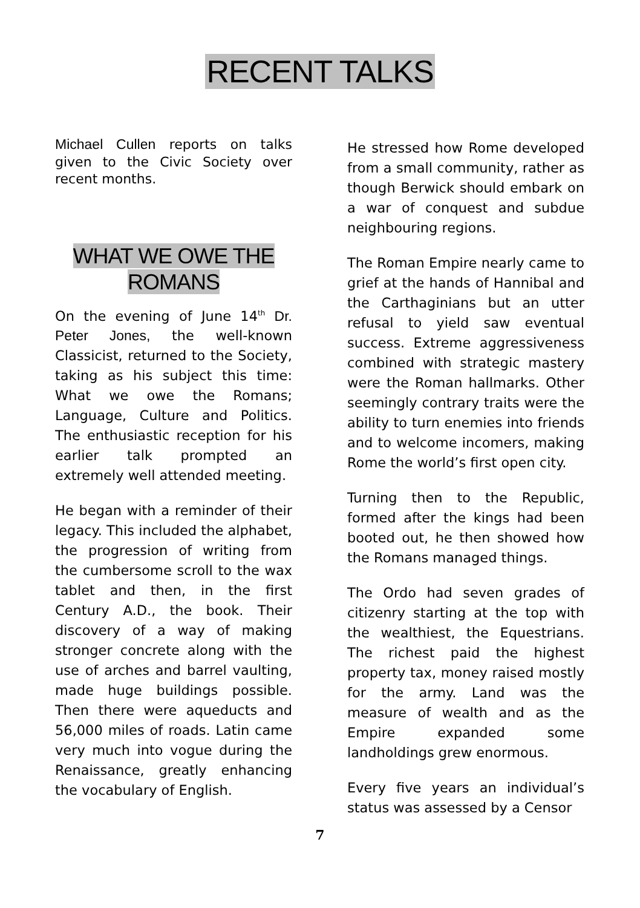RECENT TALKS
Michael Cullen reports on talks given to the Civic Society over recent months.
WHAT WE OWE THE
ROMANS
On the evening of June 14<sup>th</sup> Dr. Peter Jones, the well-known Classicist, returned to the Society, taking as his subject this time: What we owe the Romans; Language, Culture and Politics. The enthusiastic reception for his earlier talk prompted an extremely well attended meeting.
He began with a reminder of their legacy. This included the alphabet, the progression of writing from the cumbersome scroll to the wax tablet and then, in the first Century A.D., the book. Their discovery of a way of making stronger concrete along with the use of arches and barrel vaulting, made huge buildings possible. Then there were aqueducts and 56,000 miles of roads. Latin came very much into vogue during the Renaissance, greatly enhancing the vocabulary of English.
He stressed how Rome developed from a small community, rather as though Berwick should embark on a war of conquest and subdue neighbouring regions.
The Roman Empire nearly came to grief at the hands of Hannibal and the Carthaginians but an utter refusal to yield saw eventual success. Extreme aggressiveness combined with strategic mastery were the Roman hallmarks. Other seemingly contrary traits were the ability to turn enemies into friends and to welcome incomers, making Rome the world’s first open city.
Turning then to the Republic, formed after the kings had been booted out, he then showed how the Romans managed things.
The Ordo had seven grades of citizenry starting at the top with the wealthiest, the Equestrians. The richest paid the highest property tax, money raised mostly for the army. Land was the measure of wealth and as the Empire expanded some landholdings grew enormous.
Every five years an individual’s status was assessed by a Censor
7